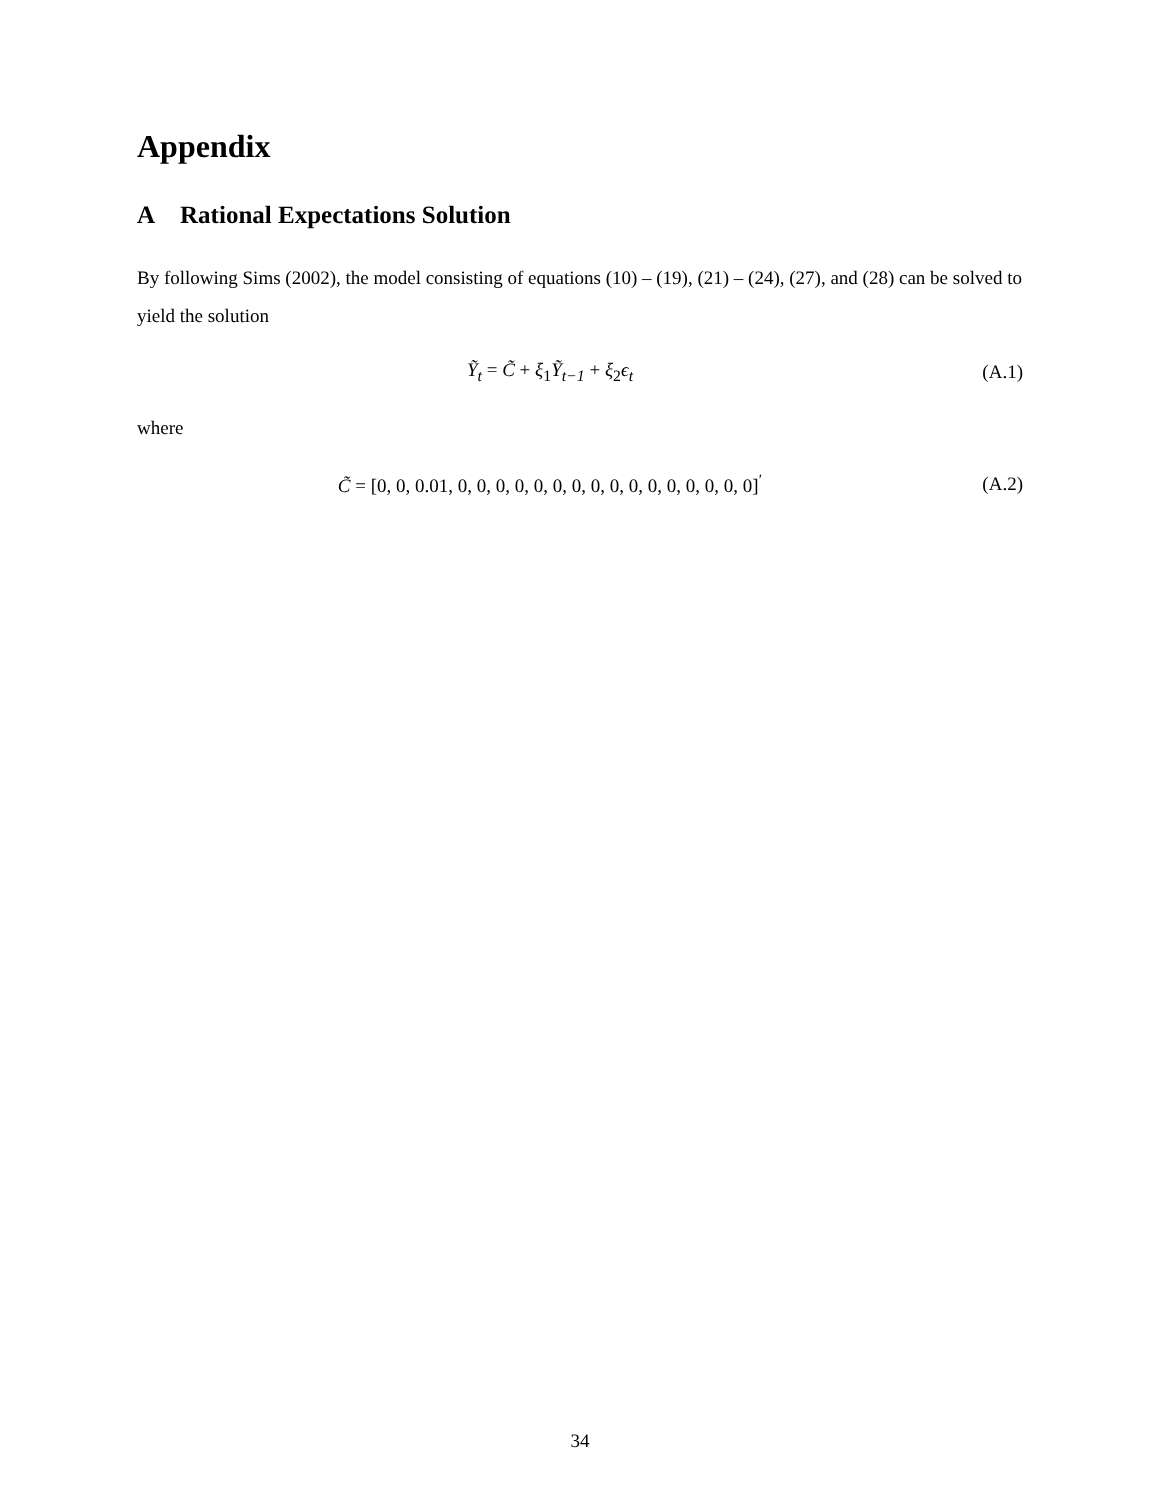Appendix
A Rational Expectations Solution
By following Sims (2002), the model consisting of equations (10) – (19), (21) – (24), (27), and (28) can be solved to yield the solution
Ỹ<sub>t</sub> = C̃ + ξ<sub>1</sub>Ỹ<sub>t−1</sub> + ξ<sub>2</sub>ϵ<sub>t</sub> (A.1)
where
C̃ = [0, 0, 0.01, 0, 0, 0, 0, 0, 0, 0, 0, 0, 0, 0, 0, 0, 0, 0, 0]<sup>′</sup>
(A.2)
34